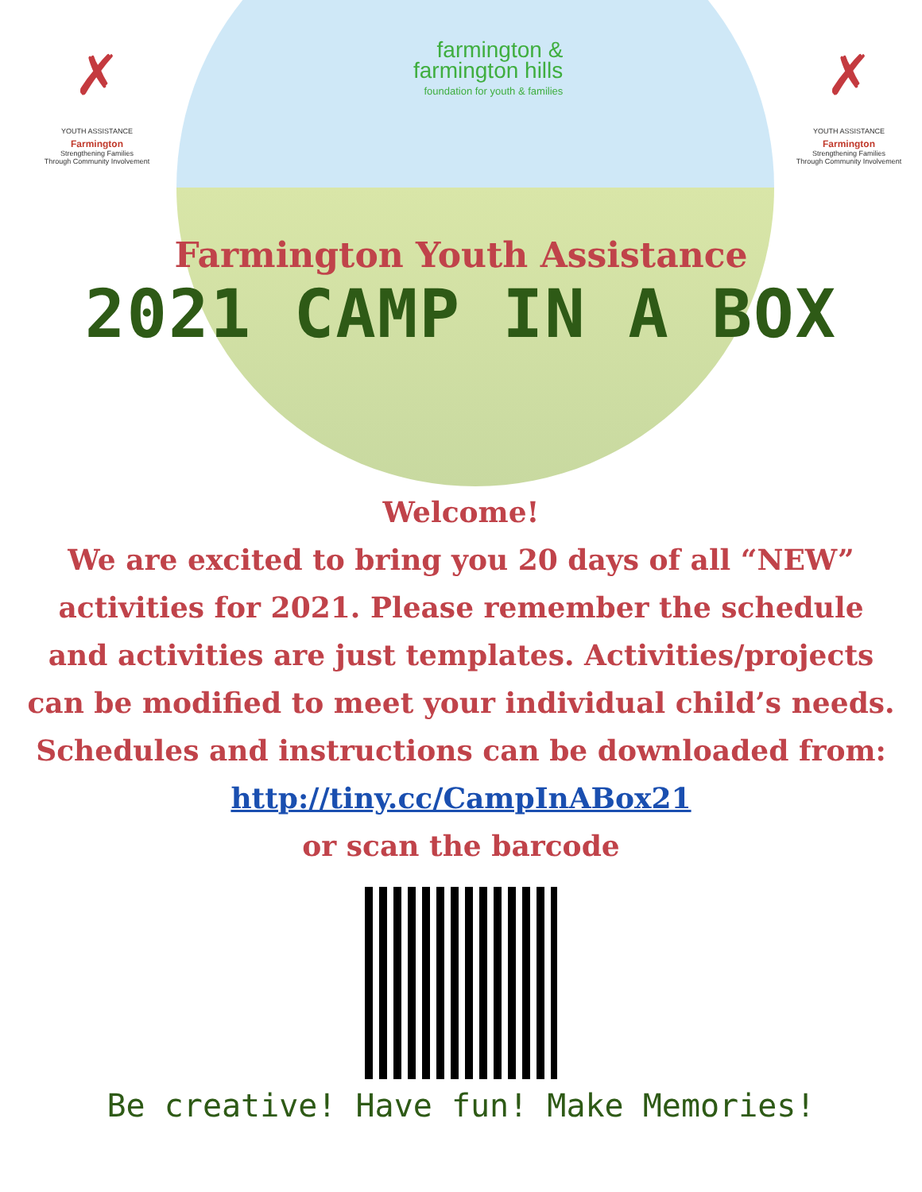✗
YOUTH ASSISTANCE
Farmington
Strengthening Families
Through Community Involvement
✗
YOUTH ASSISTANCE
Farmington
Strengthening Families
Through Community Involvement
farmington &
farmington hills
foundation for youth & families
Farmington Youth Assistance
2021 CAMP IN A BOX
Welcome!
We are excited to bring you 20 days of all “NEW” activities for 2021. Please remember the schedule and activities are just templates. Activities/projects can be modified to meet your individual child’s needs. Schedules and instructions can be downloaded from:
http://tiny.cc/CampInABox21
or scan the barcode
Be creative! Have fun! Make Memories!